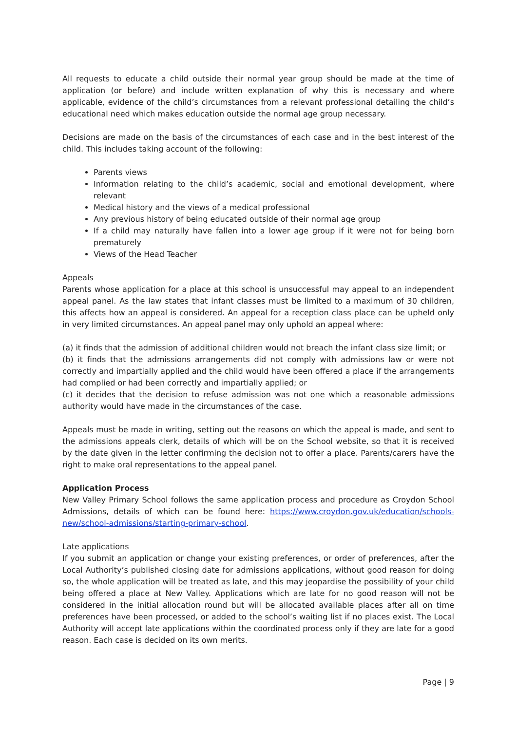All requests to educate a child outside their normal year group should be made at the time of application (or before) and include written explanation of why this is necessary and where applicable, evidence of the child’s circumstances from a relevant professional detailing the child’s educational need which makes education outside the normal age group necessary.
Decisions are made on the basis of the circumstances of each case and in the best interest of the child. This includes taking account of the following:
Parents views
Information relating to the child’s academic, social and emotional development, where relevant
Medical history and the views of a medical professional
Any previous history of being educated outside of their normal age group
If a child may naturally have fallen into a lower age group if it were not for being born prematurely
Views of the Head Teacher
Appeals
Parents whose application for a place at this school is unsuccessful may appeal to an independent appeal panel. As the law states that infant classes must be limited to a maximum of 30 children, this affects how an appeal is considered. An appeal for a reception class place can be upheld only in very limited circumstances. An appeal panel may only uphold an appeal where:
(a) it finds that the admission of additional children would not breach the infant class size limit; or
(b) it finds that the admissions arrangements did not comply with admissions law or were not correctly and impartially applied and the child would have been offered a place if the arrangements had complied or had been correctly and impartially applied; or
(c) it decides that the decision to refuse admission was not one which a reasonable admissions authority would have made in the circumstances of the case.
Appeals must be made in writing, setting out the reasons on which the appeal is made, and sent to the admissions appeals clerk, details of which will be on the School website, so that it is received by the date given in the letter confirming the decision not to offer a place. Parents/carers have the right to make oral representations to the appeal panel.
Application Process
New Valley Primary School follows the same application process and procedure as Croydon School Admissions, details of which can be found here: https://www.croydon.gov.uk/education/schools-new/school-admissions/starting-primary-school.
Late applications
If you submit an application or change your existing preferences, or order of preferences, after the Local Authority’s published closing date for admissions applications, without good reason for doing so, the whole application will be treated as late, and this may jeopardise the possibility of your child being offered a place at New Valley. Applications which are late for no good reason will not be considered in the initial allocation round but will be allocated available places after all on time preferences have been processed, or added to the school’s waiting list if no places exist. The Local Authority will accept late applications within the coordinated process only if they are late for a good reason. Each case is decided on its own merits.
Page | 9